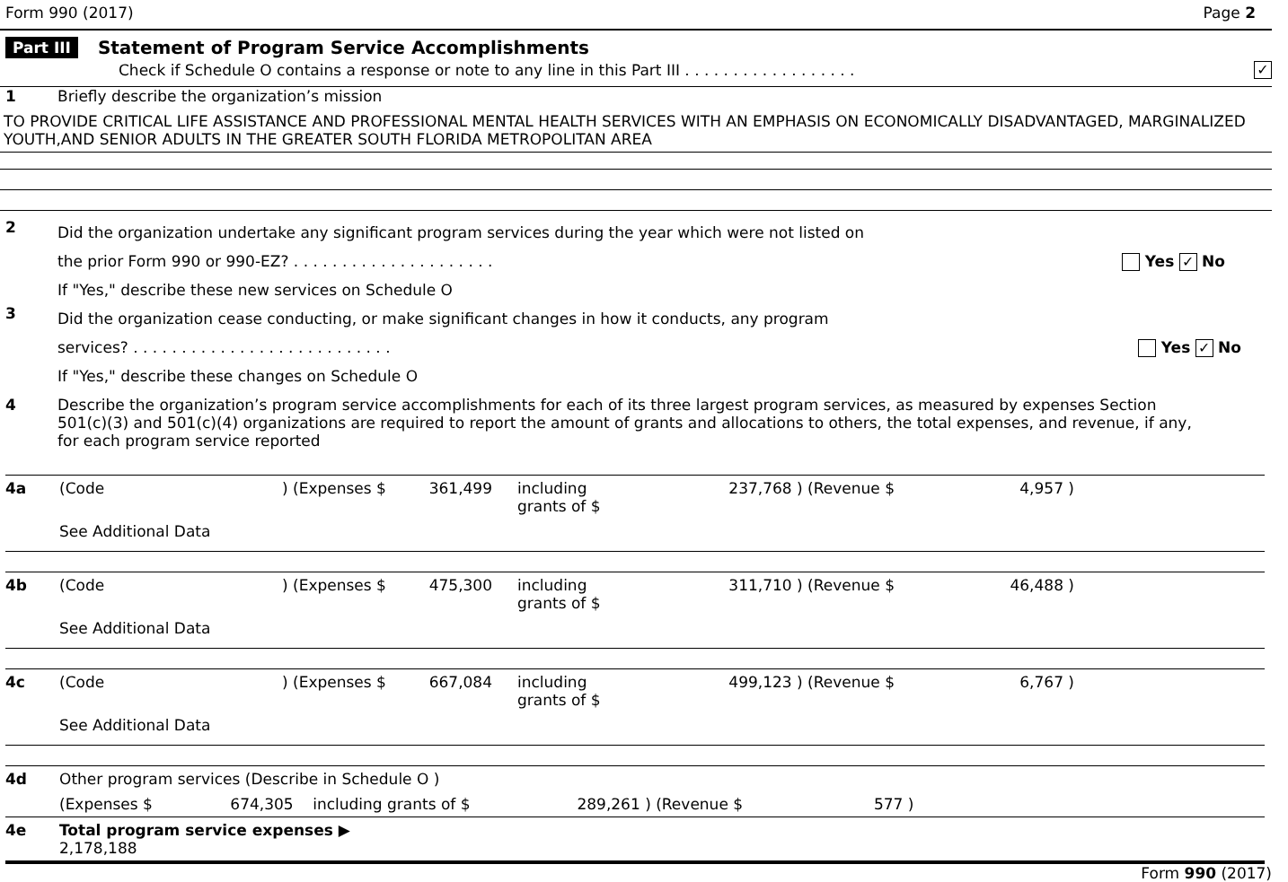Form 990 (2017) Page 2
Part III Statement of Program Service Accomplishments
Check if Schedule O contains a response or note to any line in this Part III . . . . . . . . . . . . . . . . . . ✓
1 Briefly describe the organization’s mission
TO PROVIDE CRITICAL LIFE ASSISTANCE AND PROFESSIONAL MENTAL HEALTH SERVICES WITH AN EMPHASIS ON ECONOMICALLY DISADVANTAGED, MARGINALIZED YOUTH,AND SENIOR ADULTS IN THE GREATER SOUTH FLORIDA METROPOLITAN AREA
2
Did the organization undertake any significant program services during the year which were not listed on
the prior Form 990 or 990-EZ? . . . . . . . . . . . . . . . . . . . . . Yes ✓ No
If "Yes," describe these new services on Schedule O
3
Did the organization cease conducting, or make significant changes in how it conducts, any program
services? . . . . . . . . . . . . . . . . . . . . . . . . . . . Yes ✓ No
If "Yes," describe these changes on Schedule O
4 Describe the organization’s program service accomplishments for each of its three largest program services, as measured by expenses Section 501(c)(3) and 501(c)(4) organizations are required to report the amount of grants and allocations to others, the total expenses, and revenue, if any, for each program service reported
| 4a | (Code | ) (Expenses $ | 361,499 | including grants of $ | 237,768 ) (Revenue $ | 4,957 ) | |
| | See Additional Data | | | | | | |
| 4b | (Code | ) (Expenses $ | 475,300 | including grants of $ | 311,710 ) (Revenue $ | 46,488 ) | |
| | See Additional Data | | | | | | |
| 4c | (Code | ) (Expenses $ | 667,084 | including grants of $ | 499,123 ) (Revenue $ | 6,767 ) | |
| | See Additional Data | | | | | | |
| 4d | Other program services (Describe in Schedule O ) | | | | | | |
| | (Expenses $ 674,305 including grants of $ 289,261 ) (Revenue $ 577 ) | | | | | | |
| 4e | Total program service expenses ▶ 2,178,188 | | | | | | |
Form 990 (2017)